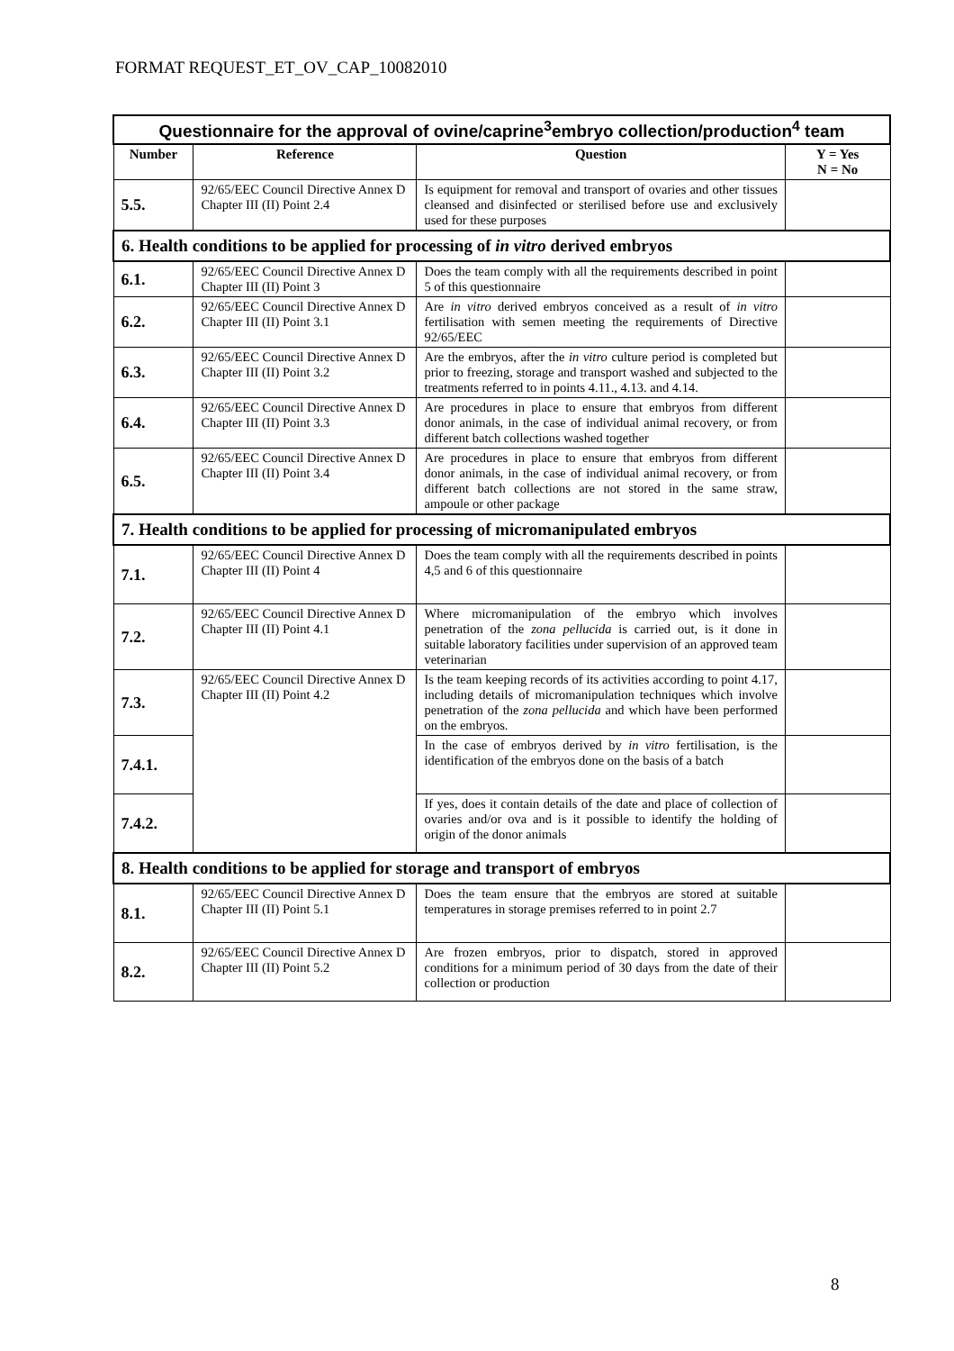FORMAT REQUEST_ET_OV_CAP_10082010
| Questionnaire for the approval of ovine/caprine<sup>3</sup>embryo collection/production<sup>4</sup> team | | | |
| Number | Reference | Question | Y = Yes N = No |
| 5.5. | 92/65/EEC Council Directive Annex D Chapter III (II) Point 2.4 | Is equipment for removal and transport of ovaries and other tissues cleansed and disinfected or sterilised before use and exclusively used for these purposes | |
| 6. Health conditions to be applied for processing of in vitro derived embryos | | | |
| 6.1. | 92/65/EEC Council Directive Annex D Chapter III (II) Point 3 | Does the team comply with all the requirements described in point 5 of this questionnaire | |
| 6.2. | 92/65/EEC Council Directive Annex D Chapter III (II) Point 3.1 | Are in vitro derived embryos conceived as a result of in vitro fertilisation with semen meeting the requirements of Directive 92/65/EEC | |
| 6.3. | 92/65/EEC Council Directive Annex D Chapter III (II) Point 3.2 | Are the embryos, after the in vitro culture period is completed but prior to freezing, storage and transport washed and subjected to the treatments referred to in points 4.11., 4.13. and 4.14. | |
| 6.4. | 92/65/EEC Council Directive Annex D Chapter III (II) Point 3.3 | Are procedures in place to ensure that embryos from different donor animals, in the case of individual animal recovery, or from different batch collections washed together | |
| 6.5. | 92/65/EEC Council Directive Annex D Chapter III (II) Point 3.4 | Are procedures in place to ensure that embryos from different donor animals, in the case of individual animal recovery, or from different batch collections are not stored in the same straw, ampoule or other package | |
| 7. Health conditions to be applied for processing of micromanipulated embryos | | | |
| 7.1. | 92/65/EEC Council Directive Annex D Chapter III (II) Point 4 | Does the team comply with all the requirements described in points 4,5 and 6 of this questionnaire | |
| 7.2. | 92/65/EEC Council Directive Annex D Chapter III (II) Point 4.1 | Where micromanipulation of the embryo which involves penetration of the zona pellucida is carried out, is it done in suitable laboratory facilities under supervision of an approved team veterinarian | |
| 7.3. | 92/65/EEC Council Directive Annex D Chapter III (II) Point 4.2 | Is the team keeping records of its activities according to point 4.17, including details of micromanipulation techniques which involve penetration of the zona pellucida and which have been performed on the embryos. | |
| 7.4.1. | | In the case of embryos derived by in vitro fertilisation, is the identification of the embryos done on the basis of a batch | |
| 7.4.2. | | If yes, does it contain details of the date and place of collection of ovaries and/or ova and is it possible to identify the holding of origin of the donor animals | |
| 8. Health conditions to be applied for storage and transport of embryos | | | |
| 8.1. | 92/65/EEC Council Directive Annex D Chapter III (II) Point 5.1 | Does the team ensure that the embryos are stored at suitable temperatures in storage premises referred to in point 2.7 | |
| 8.2. | 92/65/EEC Council Directive Annex D Chapter III (II) Point 5.2 | Are frozen embryos, prior to dispatch, stored in approved conditions for a minimum period of 30 days from the date of their collection or production | |
8